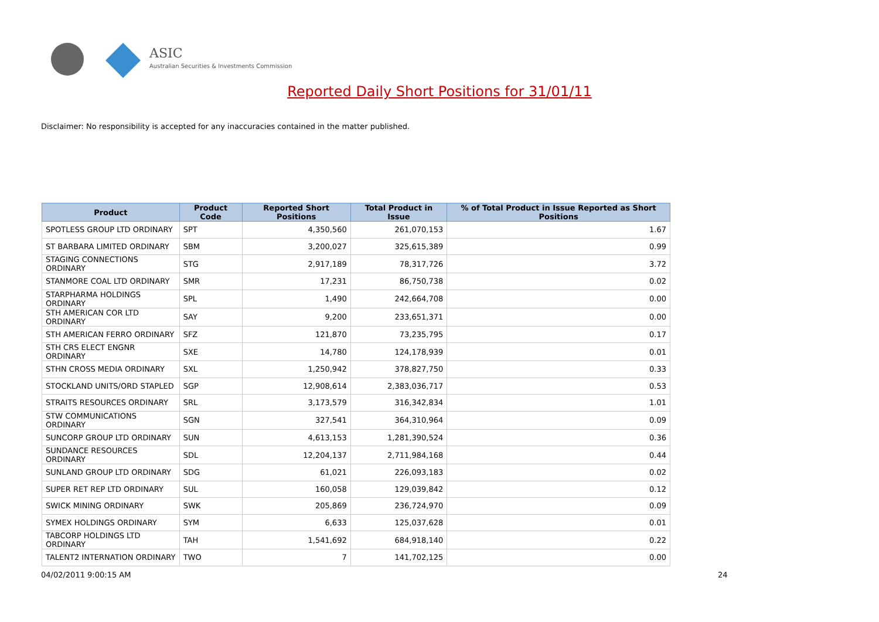ASIC
Australian Securities & Investments Commission
Reported Daily Short Positions for 31/01/11
Disclaimer: No responsibility is accepted for any inaccuracies contained in the matter published.
| Product | Product Code | Reported Short Positions | Total Product in Issue | % of Total Product in Issue Reported as Short Positions |
| --- | --- | --- | --- | --- |
| SPOTLESS GROUP LTD ORDINARY | SPT | 4,350,560 | 261,070,153 | 1.67 |
| ST BARBARA LIMITED ORDINARY | SBM | 3,200,027 | 325,615,389 | 0.99 |
| STAGING CONNECTIONS ORDINARY | STG | 2,917,189 | 78,317,726 | 3.72 |
| STANMORE COAL LTD ORDINARY | SMR | 17,231 | 86,750,738 | 0.02 |
| STARPHARMA HOLDINGS ORDINARY | SPL | 1,490 | 242,664,708 | 0.00 |
| STH AMERICAN COR LTD ORDINARY | SAY | 9,200 | 233,651,371 | 0.00 |
| STH AMERICAN FERRO ORDINARY | SFZ | 121,870 | 73,235,795 | 0.17 |
| STH CRS ELECT ENGNR ORDINARY | SXE | 14,780 | 124,178,939 | 0.01 |
| STHN CROSS MEDIA ORDINARY | SXL | 1,250,942 | 378,827,750 | 0.33 |
| STOCKLAND UNITS/ORD STAPLED | SGP | 12,908,614 | 2,383,036,717 | 0.53 |
| STRAITS RESOURCES ORDINARY | SRL | 3,173,579 | 316,342,834 | 1.01 |
| STW COMMUNICATIONS ORDINARY | SGN | 327,541 | 364,310,964 | 0.09 |
| SUNCORP GROUP LTD ORDINARY | SUN | 4,613,153 | 1,281,390,524 | 0.36 |
| SUNDANCE RESOURCES ORDINARY | SDL | 12,204,137 | 2,711,984,168 | 0.44 |
| SUNLAND GROUP LTD ORDINARY | SDG | 61,021 | 226,093,183 | 0.02 |
| SUPER RET REP LTD ORDINARY | SUL | 160,058 | 129,039,842 | 0.12 |
| SWICK MINING ORDINARY | SWK | 205,869 | 236,724,970 | 0.09 |
| SYMEX HOLDINGS ORDINARY | SYM | 6,633 | 125,037,628 | 0.01 |
| TABCORP HOLDINGS LTD ORDINARY | TAH | 1,541,692 | 684,918,140 | 0.22 |
| TALENT2 INTERNATION ORDINARY | TWO | 7 | 141,702,125 | 0.00 |
04/02/2011 9:00:15 AM 24